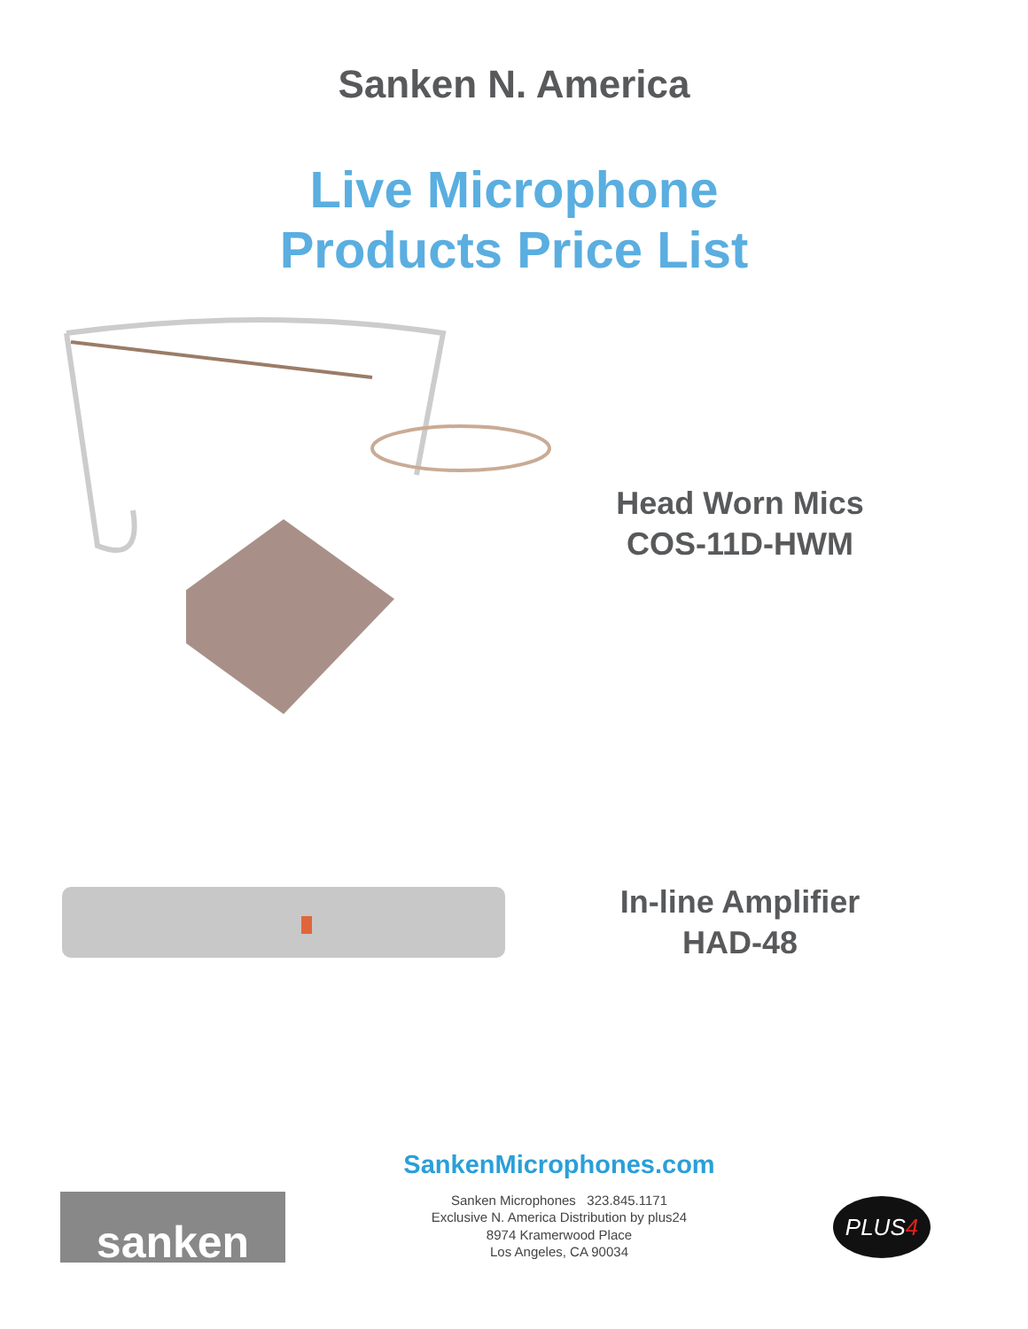Sanken N. America
Live Microphone
Products Price List
Head Worn Mics
COS-11D-HWM
In-line Amplifier
HAD-48
sanken
SankenMicrophones.com
Sanken Microphones 323.845.1171
Exclusive N. America Distribution by plus24
8974 Kramerwood Place
Los Angeles, CA 90034
PLUS4